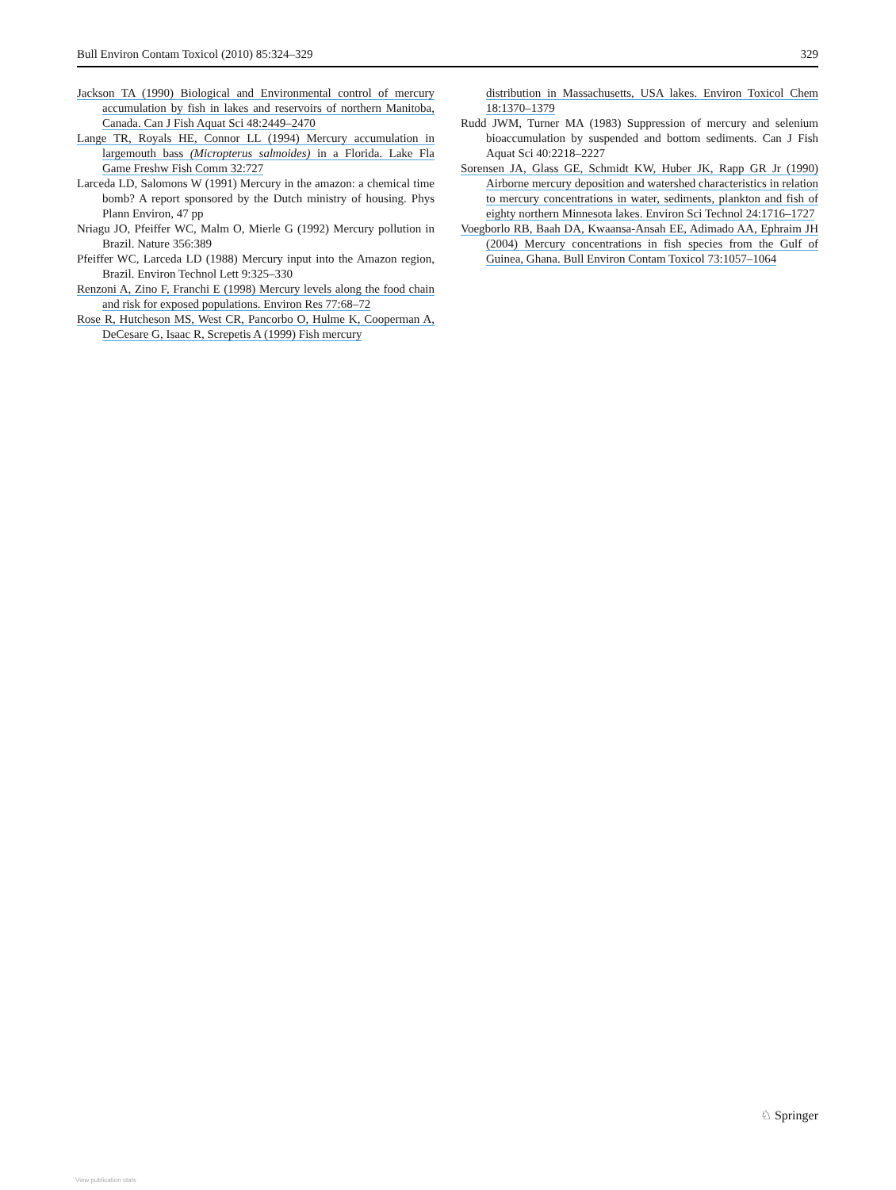Bull Environ Contam Toxicol (2010) 85:324–329 329
Jackson TA (1990) Biological and Environmental control of mercury accumulation by fish in lakes and reservoirs of northern Manitoba, Canada. Can J Fish Aquat Sci 48:2449–2470
Lange TR, Royals HE, Connor LL (1994) Mercury accumulation in largemouth bass (Micropterus salmoides) in a Florida. Lake Fla Game Freshw Fish Comm 32:727
Larceda LD, Salomons W (1991) Mercury in the amazon: a chemical time bomb? A report sponsored by the Dutch ministry of housing. Phys Plann Environ, 47 pp
Nriagu JO, Pfeiffer WC, Malm O, Mierle G (1992) Mercury pollution in Brazil. Nature 356:389
Pfeiffer WC, Larceda LD (1988) Mercury input into the Amazon region, Brazil. Environ Technol Lett 9:325–330
Renzoni A, Zino F, Franchi E (1998) Mercury levels along the food chain and risk for exposed populations. Environ Res 77:68–72
Rose R, Hutcheson MS, West CR, Pancorbo O, Hulme K, Cooperman A, DeCesare G, Isaac R, Screpetis A (1999) Fish mercury
distribution in Massachusetts, USA lakes. Environ Toxicol Chem 18:1370–1379
Rudd JWM, Turner MA (1983) Suppression of mercury and selenium bioaccumulation by suspended and bottom sediments. Can J Fish Aquat Sci 40:2218–2227
Sorensen JA, Glass GE, Schmidt KW, Huber JK, Rapp GR Jr (1990) Airborne mercury deposition and watershed characteristics in relation to mercury concentrations in water, sediments, plankton and fish of eighty northern Minnesota lakes. Environ Sci Technol 24:1716–1727
Voegborlo RB, Baah DA, Kwaansa-Ansah EE, Adimado AA, Ephraim JH (2004) Mercury concentrations in fish species from the Gulf of Guinea, Ghana. Bull Environ Contam Toxicol 73:1057–1064
♘ Springer
View publication stats